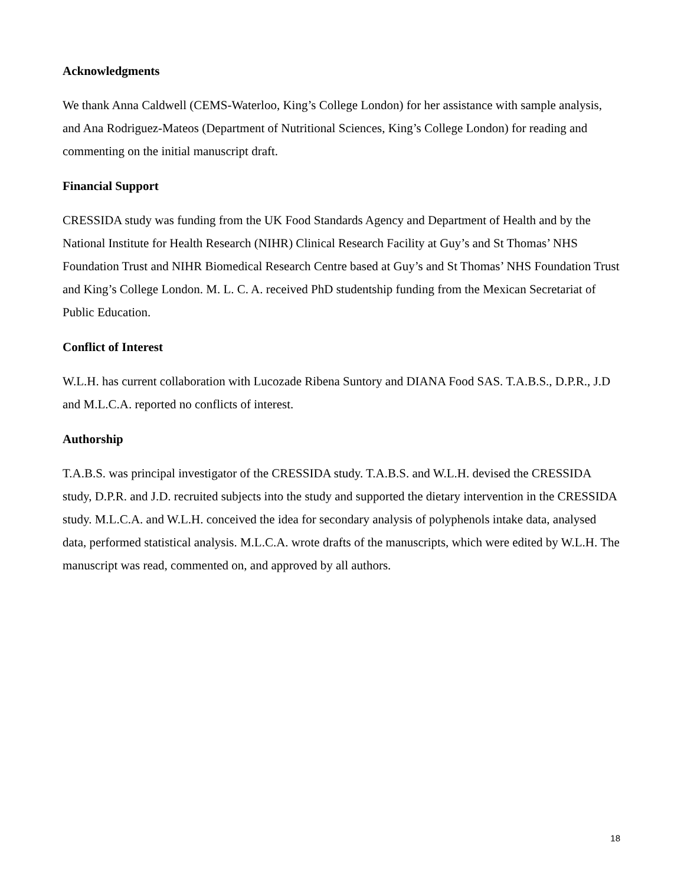Acknowledgments
We thank Anna Caldwell (CEMS-Waterloo, King’s College London) for her assistance with sample analysis, and Ana Rodriguez-Mateos (Department of Nutritional Sciences, King’s College London) for reading and commenting on the initial manuscript draft.
Financial Support
CRESSIDA study was funding from the UK Food Standards Agency and Department of Health and by the National Institute for Health Research (NIHR) Clinical Research Facility at Guy’s and St Thomas’ NHS Foundation Trust and NIHR Biomedical Research Centre based at Guy’s and St Thomas’ NHS Foundation Trust and King’s College London. M. L. C. A. received PhD studentship funding from the Mexican Secretariat of Public Education.
Conflict of Interest
W.L.H. has current collaboration with Lucozade Ribena Suntory and DIANA Food SAS. T.A.B.S., D.P.R., J.D and M.L.C.A. reported no conflicts of interest.
Authorship
T.A.B.S. was principal investigator of the CRESSIDA study. T.A.B.S. and W.L.H. devised the CRESSIDA study, D.P.R. and J.D. recruited subjects into the study and supported the dietary intervention in the CRESSIDA study. M.L.C.A. and W.L.H. conceived the idea for secondary analysis of polyphenols intake data, analysed data, performed statistical analysis. M.L.C.A. wrote drafts of the manuscripts, which were edited by W.L.H. The manuscript was read, commented on, and approved by all authors.
18